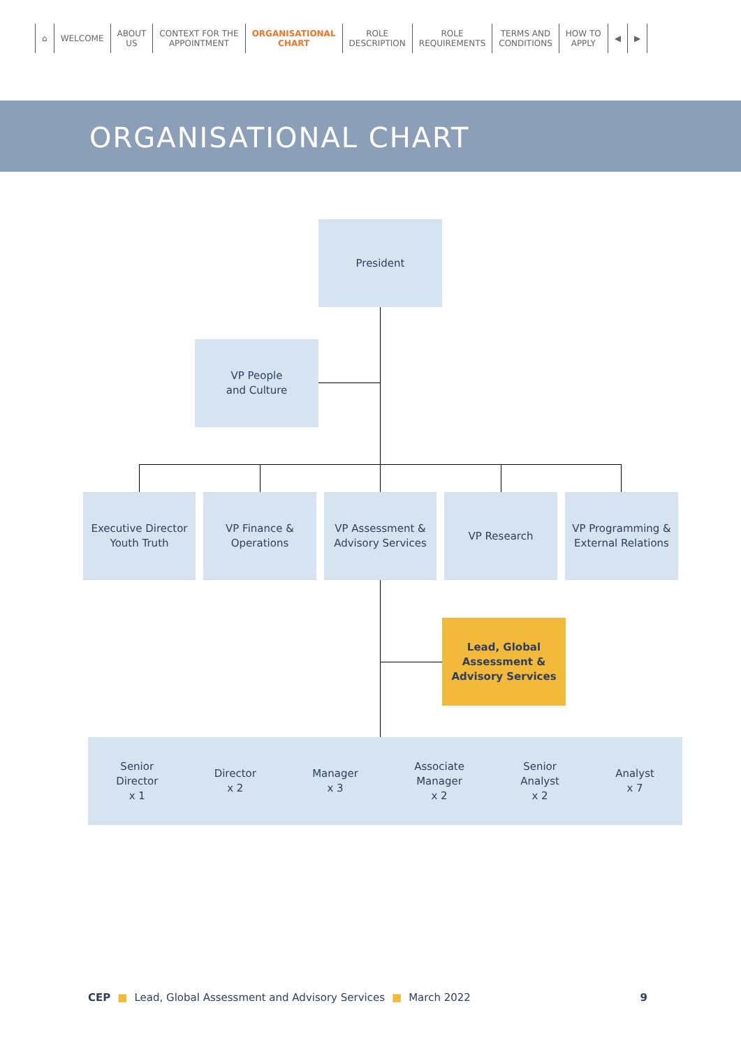⌂ WELCOME ABOUT
US
CONTEXT FOR THE
APPOINTMENT
ORGANISATIONAL
CHART
ROLE
DESCRIPTION
ROLE
REQUIREMENTS
TERMS AND
CONDITIONS
HOW TO
APPLY
◀ ▶
ORGANISATIONAL CHART
President
VP People
and Culture
Executive Director
Youth Truth
VP Finance &
Operations
VP Assessment &
Advisory Services
VP Research
VP Programming &
External Relations
Lead, Global
Assessment &
Advisory Services
Senior
Director
x 1
Director
x 2
Manager
x 3
Associate
Manager
x 2
Senior
Analyst
x 2
Analyst
x 7
CEP ■ Lead, Global Assessment and Advisory Services ■ March 2022 9